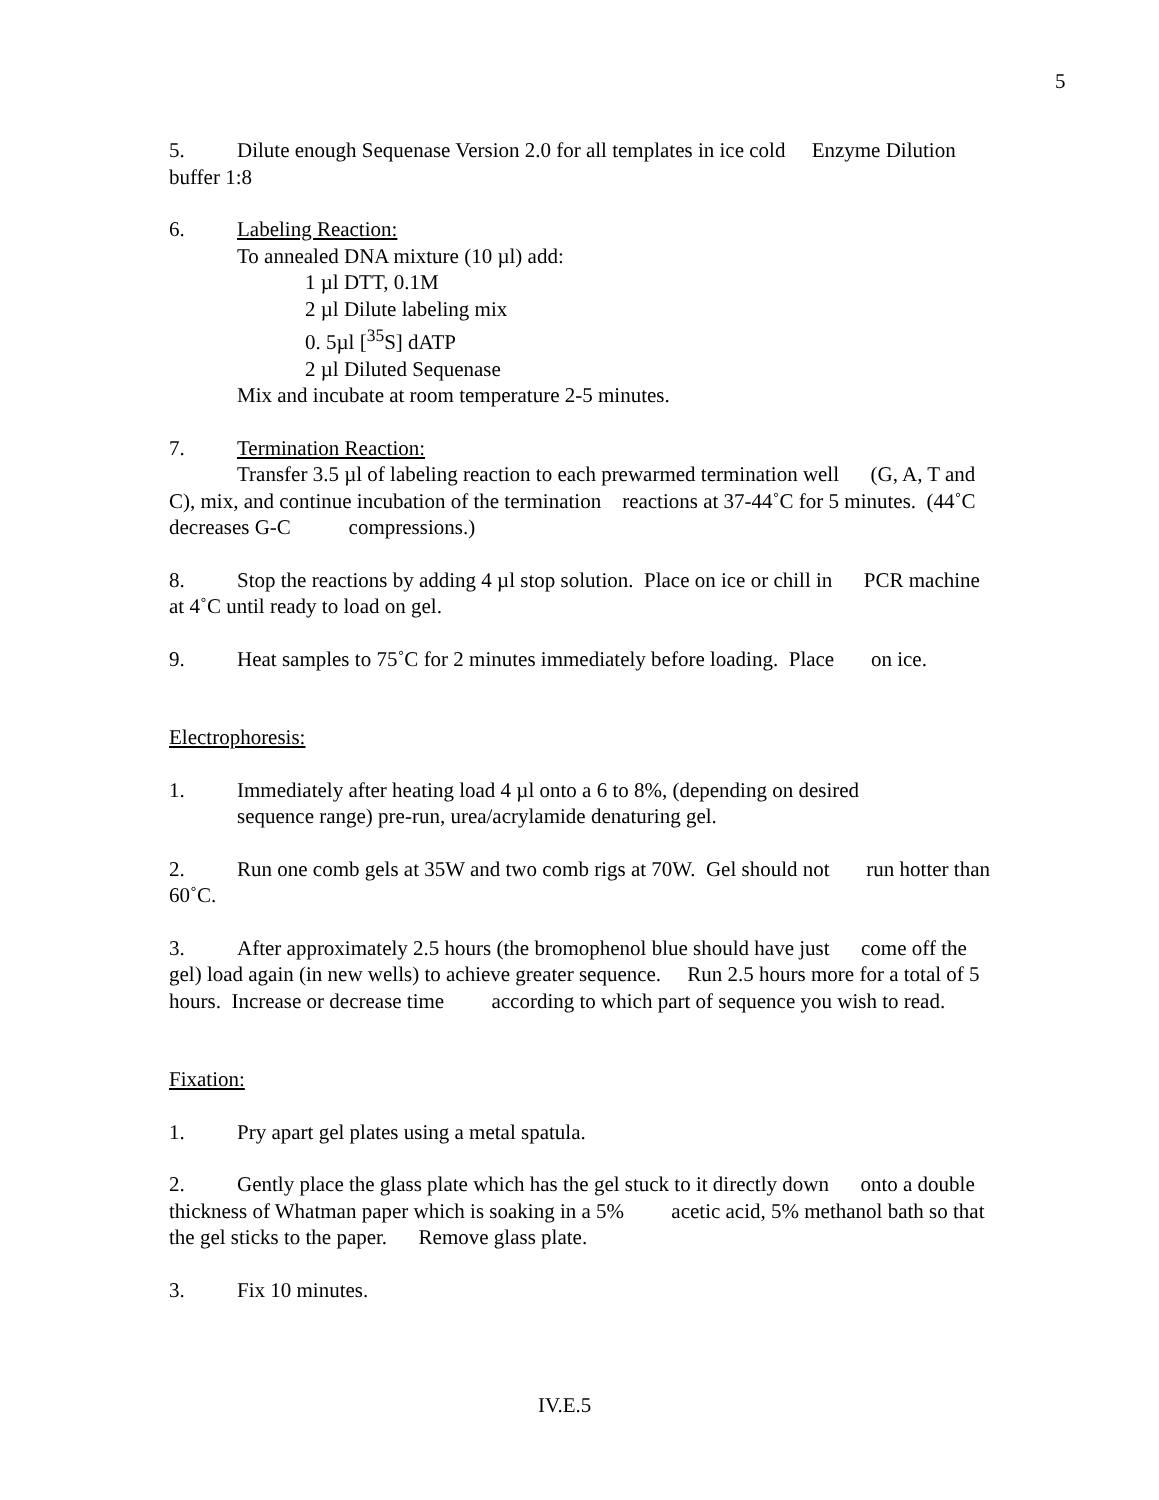5
5. Dilute enough Sequenase Version 2.0 for all templates in ice cold Enzyme Dilution buffer 1:8
6. Labeling Reaction:
To annealed DNA mixture (10 µl) add:
1 µl DTT, 0.1M
2 µl Dilute labeling mix
0. 5µl [<sup>35</sup>S] dATP
2 µl Diluted Sequenase
Mix and incubate at room temperature 2-5 minutes.
7. Termination Reaction:
Transfer 3.5 µl of labeling reaction to each prewarmed termination well (G, A, T and C), mix, and continue incubation of the termination reactions at 37-44˚C for 5 minutes. (44˚C decreases G-C compressions.)
8. Stop the reactions by adding 4 µl stop solution. Place on ice or chill in PCR machine at 4˚C until ready to load on gel.
9. Heat samples to 75˚C for 2 minutes immediately before loading. Place on ice.
Electrophoresis:
1. Immediately after heating load 4 µl onto a 6 to 8%, (depending on desired
sequence range) pre-run, urea/acrylamide denaturing gel.
2. Run one comb gels at 35W and two comb rigs at 70W. Gel should not run hotter than 60˚C.
3. After approximately 2.5 hours (the bromophenol blue should have just come off the gel) load again (in new wells) to achieve greater sequence. Run 2.5 hours more for a total of 5 hours. Increase or decrease time according to which part of sequence you wish to read.
Fixation:
1. Pry apart gel plates using a metal spatula.
2. Gently place the glass plate which has the gel stuck to it directly down onto a double thickness of Whatman paper which is soaking in a 5% acetic acid, 5% methanol bath so that the gel sticks to the paper. Remove glass plate.
3. Fix 10 minutes.
IV.E.5